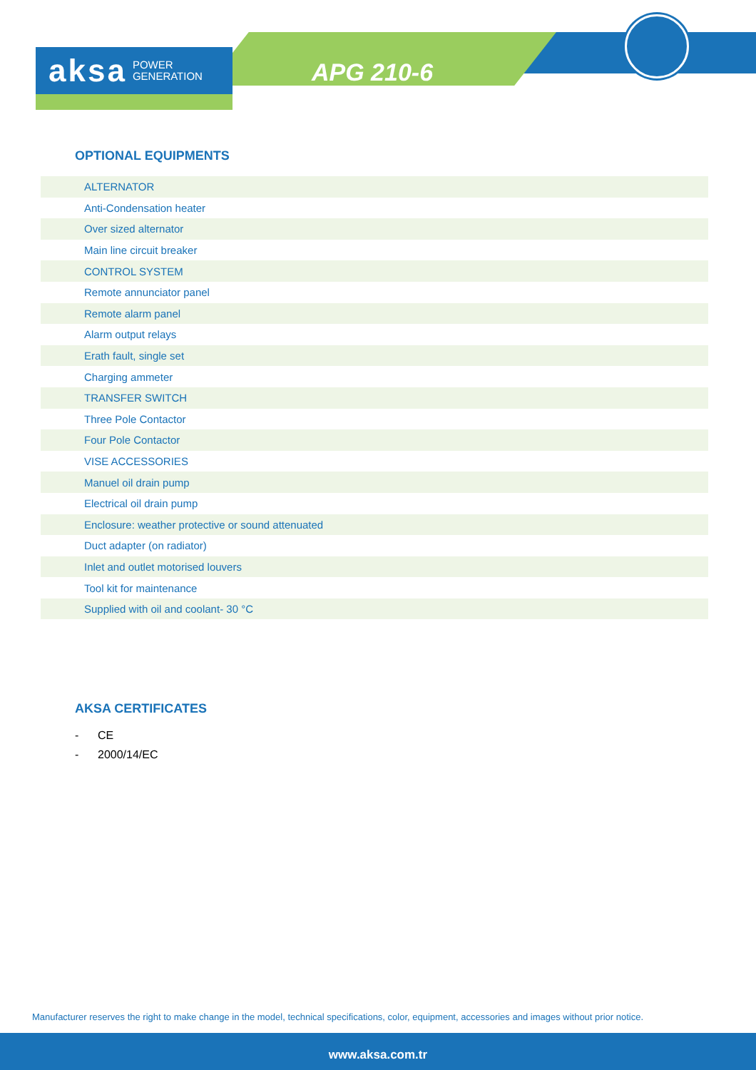aksa POWER
GENERATION
APG 210-6
OPTIONAL EQUIPMENTS
| ALTERNATOR |
| Anti-Condensation heater |
| Over sized alternator |
| Main line circuit breaker |
| CONTROL SYSTEM |
| Remote annunciator panel |
| Remote alarm panel |
| Alarm output relays |
| Erath fault, single set |
| Charging ammeter |
| TRANSFER SWITCH |
| Three Pole Contactor |
| Four Pole Contactor |
| VISE ACCESSORIES |
| Manuel oil drain pump |
| Electrical oil drain pump |
| Enclosure: weather protective or sound attenuated |
| Duct adapter (on radiator) |
| Inlet and outlet motorised louvers |
| Tool kit for maintenance |
| Supplied with oil and coolant- 30 °C |
AKSA CERTIFICATES
- CE
- 2000/14/EC
Manufacturer reserves the right to make change in the model, technical specifications, color, equipment, accessories and images without prior notice.
www.aksa.com.tr